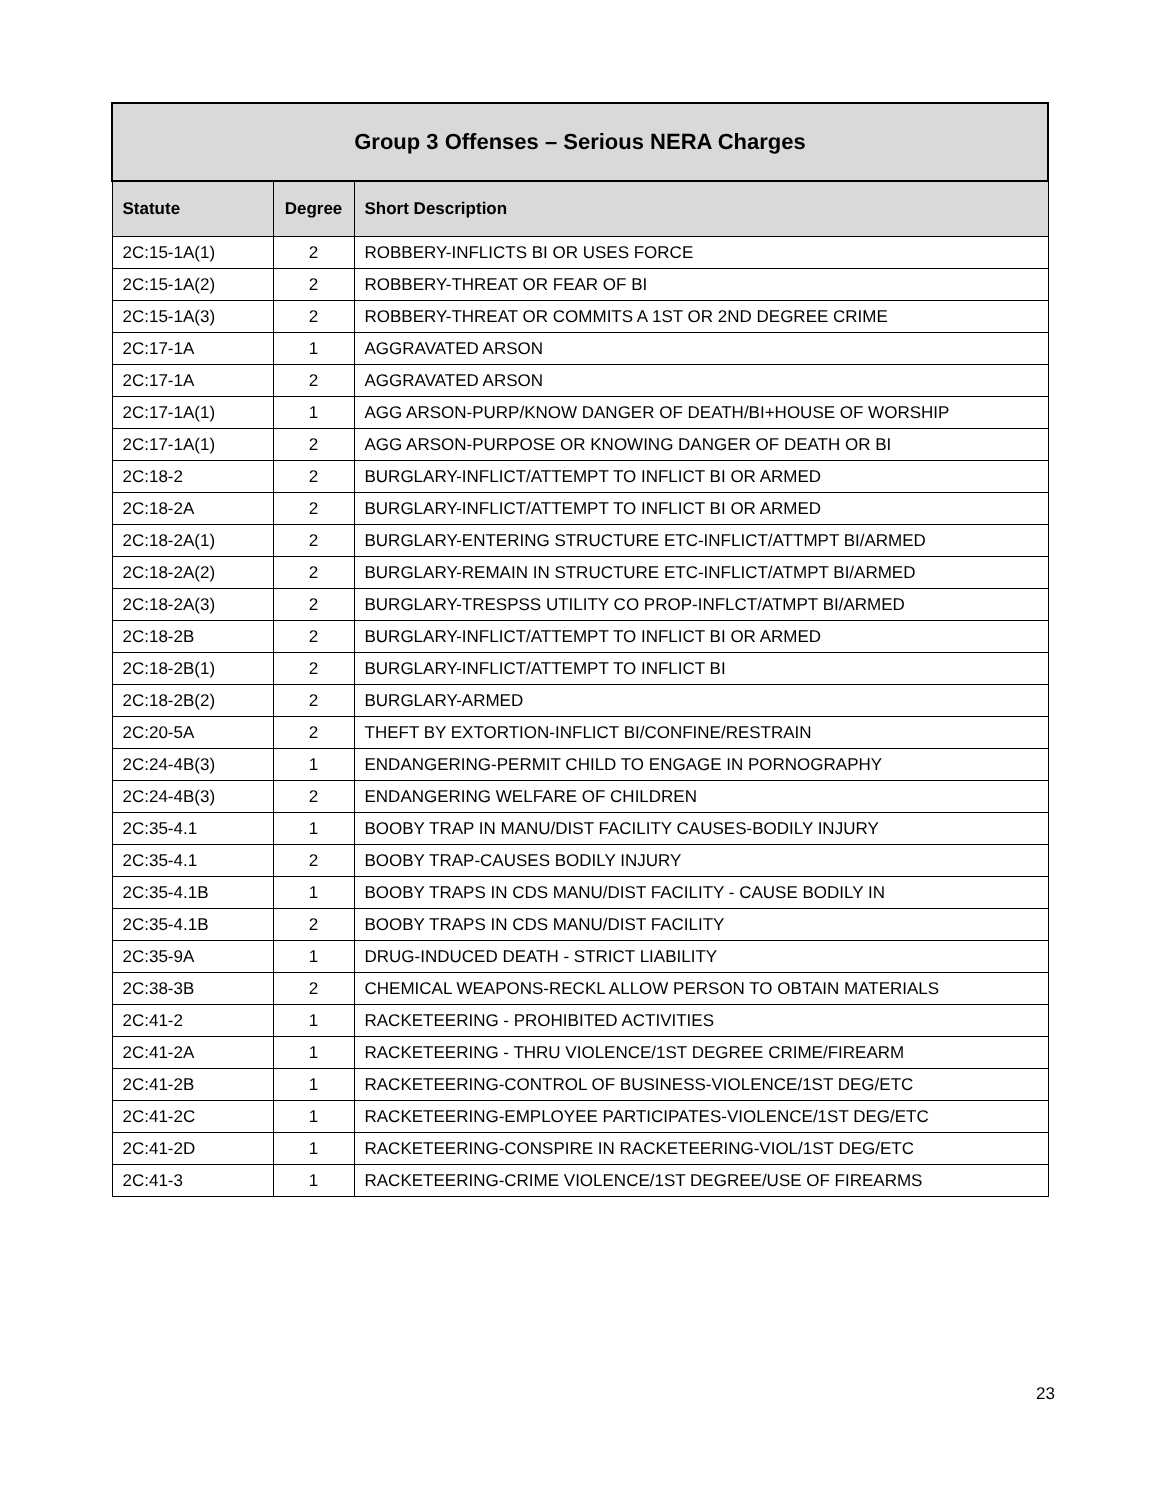| Group 3 Offenses – Serious NERA Charges | | |
| --- | --- | --- |
| Statute | Degree | Short Description |
| 2C:15-1A(1) | 2 | ROBBERY-INFLICTS BI OR USES FORCE |
| 2C:15-1A(2) | 2 | ROBBERY-THREAT OR FEAR OF BI |
| 2C:15-1A(3) | 2 | ROBBERY-THREAT OR COMMITS A 1ST OR 2ND DEGREE CRIME |
| 2C:17-1A | 1 | AGGRAVATED ARSON |
| 2C:17-1A | 2 | AGGRAVATED ARSON |
| 2C:17-1A(1) | 1 | AGG ARSON-PURP/KNOW DANGER OF DEATH/BI+HOUSE OF WORSHIP |
| 2C:17-1A(1) | 2 | AGG ARSON-PURPOSE OR KNOWING DANGER OF DEATH OR BI |
| 2C:18-2 | 2 | BURGLARY-INFLICT/ATTEMPT TO INFLICT BI OR ARMED |
| 2C:18-2A | 2 | BURGLARY-INFLICT/ATTEMPT TO INFLICT BI OR ARMED |
| 2C:18-2A(1) | 2 | BURGLARY-ENTERING STRUCTURE ETC-INFLICT/ATTMPT BI/ARMED |
| 2C:18-2A(2) | 2 | BURGLARY-REMAIN IN STRUCTURE ETC-INFLICT/ATMPT BI/ARMED |
| 2C:18-2A(3) | 2 | BURGLARY-TRESPSS UTILITY CO PROP-INFLCT/ATMPT BI/ARMED |
| 2C:18-2B | 2 | BURGLARY-INFLICT/ATTEMPT TO INFLICT BI OR ARMED |
| 2C:18-2B(1) | 2 | BURGLARY-INFLICT/ATTEMPT TO INFLICT BI |
| 2C:18-2B(2) | 2 | BURGLARY-ARMED |
| 2C:20-5A | 2 | THEFT BY EXTORTION-INFLICT BI/CONFINE/RESTRAIN |
| 2C:24-4B(3) | 1 | ENDANGERING-PERMIT CHILD TO ENGAGE IN PORNOGRAPHY |
| 2C:24-4B(3) | 2 | ENDANGERING WELFARE OF CHILDREN |
| 2C:35-4.1 | 1 | BOOBY TRAP IN MANU/DIST FACILITY CAUSES-BODILY INJURY |
| 2C:35-4.1 | 2 | BOOBY TRAP-CAUSES BODILY INJURY |
| 2C:35-4.1B | 1 | BOOBY TRAPS IN CDS MANU/DIST FACILITY - CAUSE BODILY IN |
| 2C:35-4.1B | 2 | BOOBY TRAPS IN CDS MANU/DIST FACILITY |
| 2C:35-9A | 1 | DRUG-INDUCED DEATH - STRICT LIABILITY |
| 2C:38-3B | 2 | CHEMICAL WEAPONS-RECKL ALLOW PERSON TO OBTAIN MATERIALS |
| 2C:41-2 | 1 | RACKETEERING - PROHIBITED ACTIVITIES |
| 2C:41-2A | 1 | RACKETEERING - THRU VIOLENCE/1ST DEGREE CRIME/FIREARM |
| 2C:41-2B | 1 | RACKETEERING-CONTROL OF BUSINESS-VIOLENCE/1ST DEG/ETC |
| 2C:41-2C | 1 | RACKETEERING-EMPLOYEE PARTICIPATES-VIOLENCE/1ST DEG/ETC |
| 2C:41-2D | 1 | RACKETEERING-CONSPIRE IN RACKETEERING-VIOL/1ST DEG/ETC |
| 2C:41-3 | 1 | RACKETEERING-CRIME VIOLENCE/1ST DEGREE/USE OF FIREARMS |
23